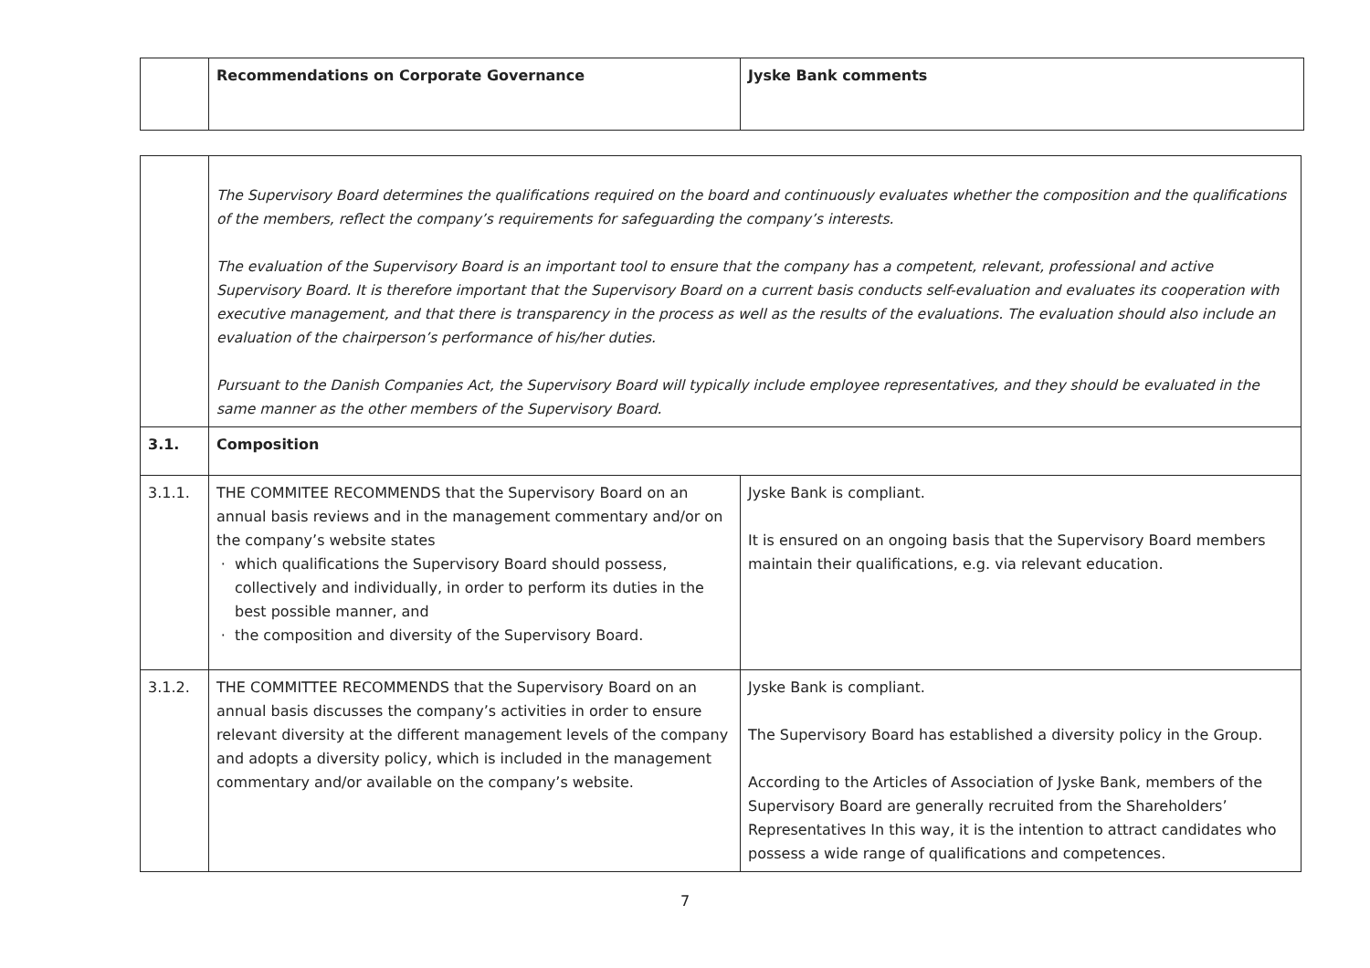| | Recommendations on Corporate Governance | Jyske Bank comments |
| --- | --- | --- |
| | The Supervisory Board determines the qualifications required on the board and continuously evaluates whether the composition and the qualifications of the members, reflect the company’s requirements for safeguarding the company’s interests. The evaluation of the Supervisory Board is an important tool to ensure that the company has a competent, relevant, professional and active Supervisory Board. It is therefore important that the Supervisory Board on a current basis conducts self-evaluation and evaluates its cooperation with executive management, and that there is transparency in the process as well as the results of the evaluations. The evaluation should also include an evaluation of the chairperson’s performance of his/her duties. Pursuant to the Danish Companies Act, the Supervisory Board will typically include employee representatives, and they should be evaluated in the same manner as the other members of the Supervisory Board. | |
| 3.1. | Composition | |
| 3.1.1. | THE COMMITEE RECOMMENDS that the Supervisory Board on an annual basis reviews and in the management commentary and/or on the company’s website states which qualifications the Supervisory Board should possess, collectively and individually, in order to perform its duties in the best possible manner, and the composition and diversity of the Supervisory Board. | Jyske Bank is compliant. It is ensured on an ongoing basis that the Supervisory Board members maintain their qualifications, e.g. via relevant education. |
| 3.1.2. | THE COMMITTEE RECOMMENDS that the Supervisory Board on an annual basis discusses the company’s activities in order to ensure relevant diversity at the different management levels of the company and adopts a diversity policy, which is included in the management commentary and/or available on the company’s website. | Jyske Bank is compliant. The Supervisory Board has established a diversity policy in the Group. According to the Articles of Association of Jyske Bank, members of the Supervisory Board are generally recruited from the Shareholders’ Representatives In this way, it is the intention to attract candidates who possess a wide range of qualifications and competences. |
7